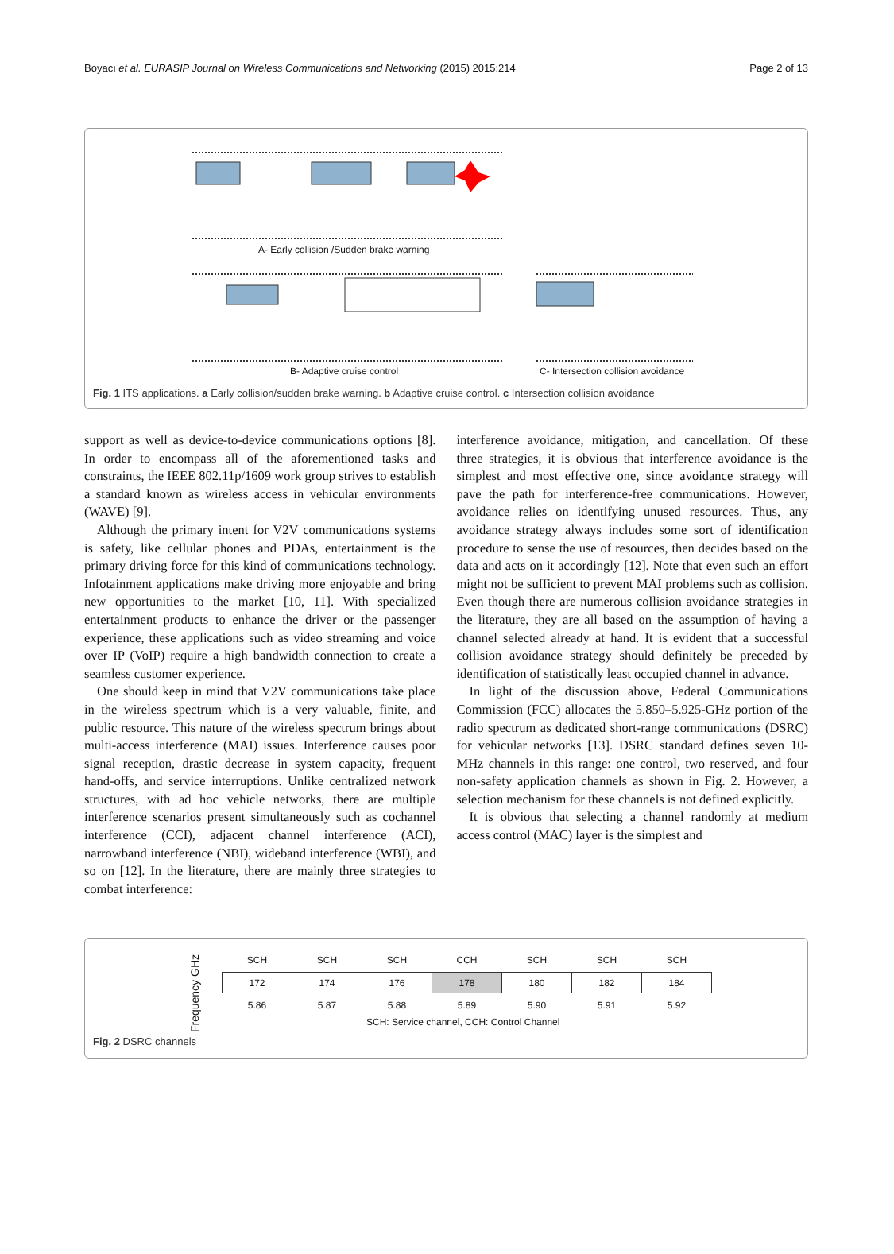Boyacı et al. EURASIP Journal on Wireless Communications and Networking (2015) 2015:214 Page 2 of 13
A- Early collision /Sudden brake warning
B- Adaptive cruise control
C- Intersection collision avoidance
Fig. 1 ITS applications. a Early collision/sudden brake warning. b Adaptive cruise control. c Intersection collision avoidance
support as well as device-to-device communications options [8]. In order to encompass all of the aforementioned tasks and constraints, the IEEE 802.11p/1609 work group strives to establish a standard known as wireless access in vehicular environments (WAVE) [9].
Although the primary intent for V2V communications systems is safety, like cellular phones and PDAs, entertainment is the primary driving force for this kind of communications technology. Infotainment applications make driving more enjoyable and bring new opportunities to the market [10, 11]. With specialized entertainment products to enhance the driver or the passenger experience, these applications such as video streaming and voice over IP (VoIP) require a high bandwidth connection to create a seamless customer experience.
One should keep in mind that V2V communications take place in the wireless spectrum which is a very valuable, finite, and public resource. This nature of the wireless spectrum brings about multi-access interference (MAI) issues. Interference causes poor signal reception, drastic decrease in system capacity, frequent hand-offs, and service interruptions. Unlike centralized network structures, with ad hoc vehicle networks, there are multiple interference scenarios present simultaneously such as cochannel interference (CCI), adjacent channel interference (ACI), narrowband interference (NBI), wideband interference (WBI), and so on [12]. In the literature, there are mainly three strategies to combat interference:
interference avoidance, mitigation, and cancellation. Of these three strategies, it is obvious that interference avoidance is the simplest and most effective one, since avoidance strategy will pave the path for interference-free communications. However, avoidance relies on identifying unused resources. Thus, any avoidance strategy always includes some sort of identification procedure to sense the use of resources, then decides based on the data and acts on it accordingly [12]. Note that even such an effort might not be sufficient to prevent MAI problems such as collision. Even though there are numerous collision avoidance strategies in the literature, they are all based on the assumption of having a channel selected already at hand. It is evident that a successful collision avoidance strategy should definitely be preceded by identification of statistically least occupied channel in advance.
In light of the discussion above, Federal Communications Commission (FCC) allocates the 5.850–5.925-GHz portion of the radio spectrum as dedicated short-range communications (DSRC) for vehicular networks [13]. DSRC standard defines seven 10-MHz channels in this range: one control, two reserved, and four non-safety application channels as shown in Fig. 2. However, a selection mechanism for these channels is not defined explicitly.
It is obvious that selecting a channel randomly at medium access control (MAC) layer is the simplest and
Frequency GHz
| SCH | SCH | SCH | CCH | SCH | SCH | SCH |
| 172 | 174 | 176 | 178 | 180 | 182 | 184 |
| 5.86 | 5.87 | 5.88 | 5.89 | 5.90 | 5.91 | 5.92 |
SCH: Service channel, CCH: Control Channel
Fig. 2 DSRC channels